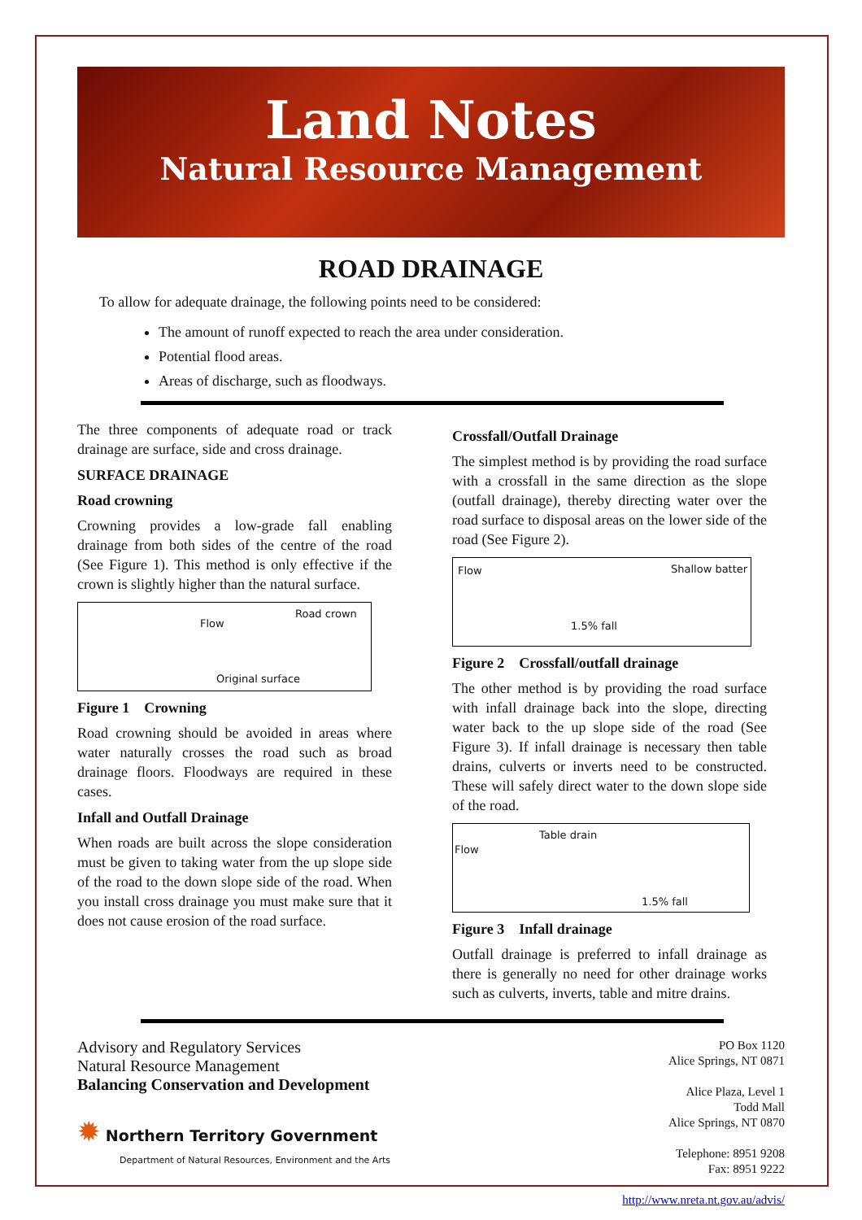Land Notes
Natural Resource Management
ROAD DRAINAGE
To allow for adequate drainage, the following points need to be considered:
The amount of runoff expected to reach the area under consideration.
Potential flood areas.
Areas of discharge, such as floodways.
The three components of adequate road or track drainage are surface, side and cross drainage.
SURFACE DRAINAGE
Road crowning
Crowning provides a low-grade fall enabling drainage from both sides of the centre of the road (See Figure 1). This method is only effective if the crown is slightly higher than the natural surface.
Flow
Road crown
Original surface
Figure 1 Crowning
Road crowning should be avoided in areas where water naturally crosses the road such as broad drainage floors. Floodways are required in these cases.
Infall and Outfall Drainage
When roads are built across the slope consideration must be given to taking water from the up slope side of the road to the down slope side of the road. When you install cross drainage you must make sure that it does not cause erosion of the road surface.
Crossfall/Outfall Drainage
The simplest method is by providing the road surface with a crossfall in the same direction as the slope (outfall drainage), thereby directing water over the road surface to disposal areas on the lower side of the road (See Figure 2).
Flow Shallow batter
1.5% fall
Figure 2 Crossfall/outfall drainage
The other method is by providing the road surface with infall drainage back into the slope, directing water back to the up slope side of the road (See Figure 3). If infall drainage is necessary then table drains, culverts or inverts need to be constructed. These will safely direct water to the down slope side of the road.
Table drain
Flow
1.5% fall
Figure 3 Infall drainage
Outfall drainage is preferred to infall drainage as there is generally no need for other drainage works such as culverts, inverts, table and mitre drains.
Advisory and Regulatory Services
Natural Resource Management
Balancing Conservation and Development
✹ Northern Territory Government
Department of Natural Resources, Environment and the Arts
PO Box 1120
Alice Springs, NT 0871
Alice Plaza, Level 1
Todd Mall
Alice Springs, NT 0870
Telephone: 8951 9208
Fax: 8951 9222
http://www.nreta.nt.gov.au/advis/